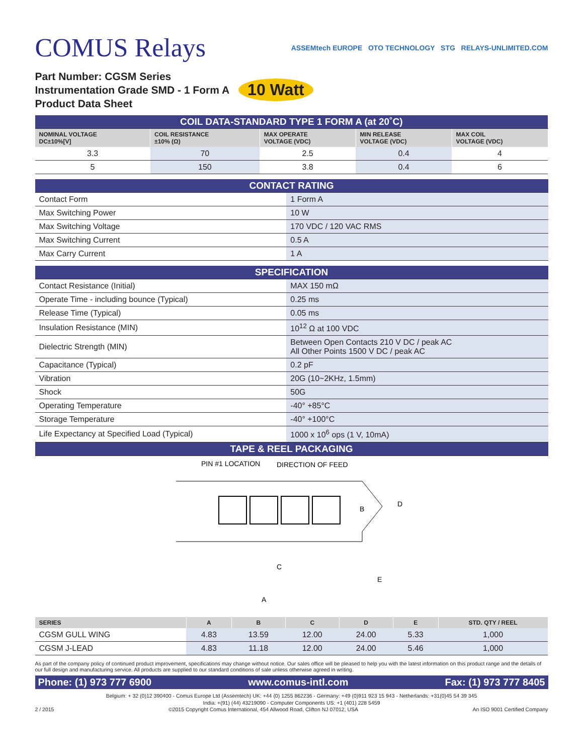COMUS Relays
ASSEMtech EUROPE OTO TECHNOLOGY STG RELAYS-UNLIMITED.COM
Part Number: CGSM Series
Instrumentation Grade SMD - 1 Form A
Product Data Sheet
10 Watt
| COIL DATA-STANDARD TYPE 1 FORM A (at 20˚C) | | | | |
| NOMINAL VOLTAGE DC±10%[V] | COIL RESISTANCE ±10% (Ω) | MAX OPERATE VOLTAGE (VDC) | MIN RELEASE VOLTAGE (VDC) | MAX COIL VOLTAGE (VDC) |
| 3.3 | 70 | 2.5 | 0.4 | 4 |
| 5 | 150 | 3.8 | 0.4 | 6 |
| CONTACT RATING | |
| Contact Form | 1 Form A |
| Max Switching Power | 10 W |
| Max Switching Voltage | 170 VDC / 120 VAC RMS |
| Max Switching Current | 0.5 A |
| Max Carry Current | 1 A |
| SPECIFICATION | |
| Contact Resistance (Initial) | MAX 150 mΩ |
| Operate Time - including bounce (Typical) | 0.25 ms |
| Release Time (Typical) | 0.05 ms |
| Insulation Resistance (MIN) | 10<sup>12</sup> Ω at 100 VDC |
| Dielectric Strength (MIN) | Between Open Contacts 210 V DC / peak AC All Other Points 1500 V DC / peak AC |
| Capacitance (Typical) | 0.2 pF |
| Vibration | 20G (10~2KHz, 1.5mm) |
| Shock | 50G |
| Operating Temperature | -40° +85°C |
| Storage Temperature | -40° +100°C |
| Life Expectancy at Specified Load (Typical) | 1000 x 10<sup>6</sup> ops (1 V, 10mA) |
| TAPE & REEL PACKAGING | |
PIN #1 LOCATION
DIRECTION OF FEED
B
D
C
E
A
| SERIES | A | B | C | D | E | STD. QTY / REEL |
| --- | --- | --- | --- | --- | --- | --- |
| CGSM GULL WING | 4.83 | 13.59 | 12.00 | 24.00 | 5.33 | 1,000 |
| CGSM J-LEAD | 4.83 | 11.18 | 12.00 | 24.00 | 5.46 | 1,000 |
As part of the company policy of continued product improvement, specifications may change without notice. Our sales office will be pleased to help you with the latest information on this product range and the details of our full design and manufacturing service. All products are supplied to our standard conditions of sale unless otherwise agreed in writing.
Phone: (1) 973 777 6900 www.comus-intl.com Fax: (1) 973 777 8405
Belgium: + 32 (0)12 390400 - Comus Europe Ltd (Assemtech) UK: +44 (0) 1255 862236 - Germany: +49 (0)911 923 15 943 - Netherlands: +31(0)45 54 39 345
India: +(91) (44) 43219090 - Computer Components US: +1 (401) 228 5459
2 / 2015 ©2015 Copyright Comus International, 454 Allwood Road, Clifton NJ 07012, USA An ISO 9001 Certified Company